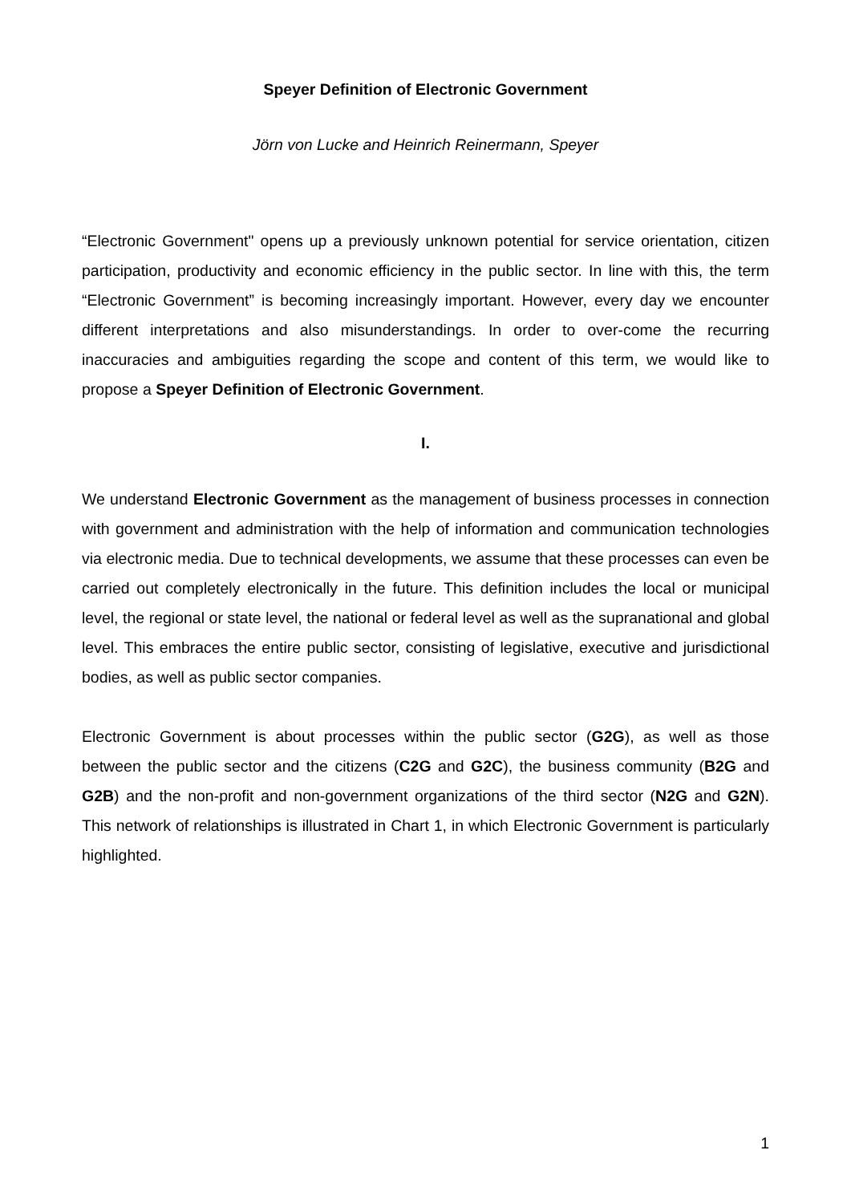Speyer Definition of Electronic Government
Jörn von Lucke and Heinrich Reinermann, Speyer
“Electronic Government" opens up a previously unknown potential for service orientation, citizen participation, productivity and economic efficiency in the public sector. In line with this, the term “Electronic Government” is becoming increasingly important. However, every day we encounter different interpretations and also misunderstandings. In order to over-come the recurring inaccuracies and ambiguities regarding the scope and content of this term, we would like to propose a Speyer Definition of Electronic Government.
I.
We understand Electronic Government as the management of business processes in connection with government and administration with the help of information and communication technologies via electronic media. Due to technical developments, we assume that these processes can even be carried out completely electronically in the future. This definition includes the local or municipal level, the regional or state level, the national or federal level as well as the supranational and global level. This embraces the entire public sector, consisting of legislative, executive and jurisdictional bodies, as well as public sector companies.
Electronic Government is about processes within the public sector (G2G), as well as those between the public sector and the citizens (C2G and G2C), the business community (B2G and G2B) and the non-profit and non-government organizations of the third sector (N2G and G2N). This network of relationships is illustrated in Chart 1, in which Electronic Government is particularly highlighted.
1